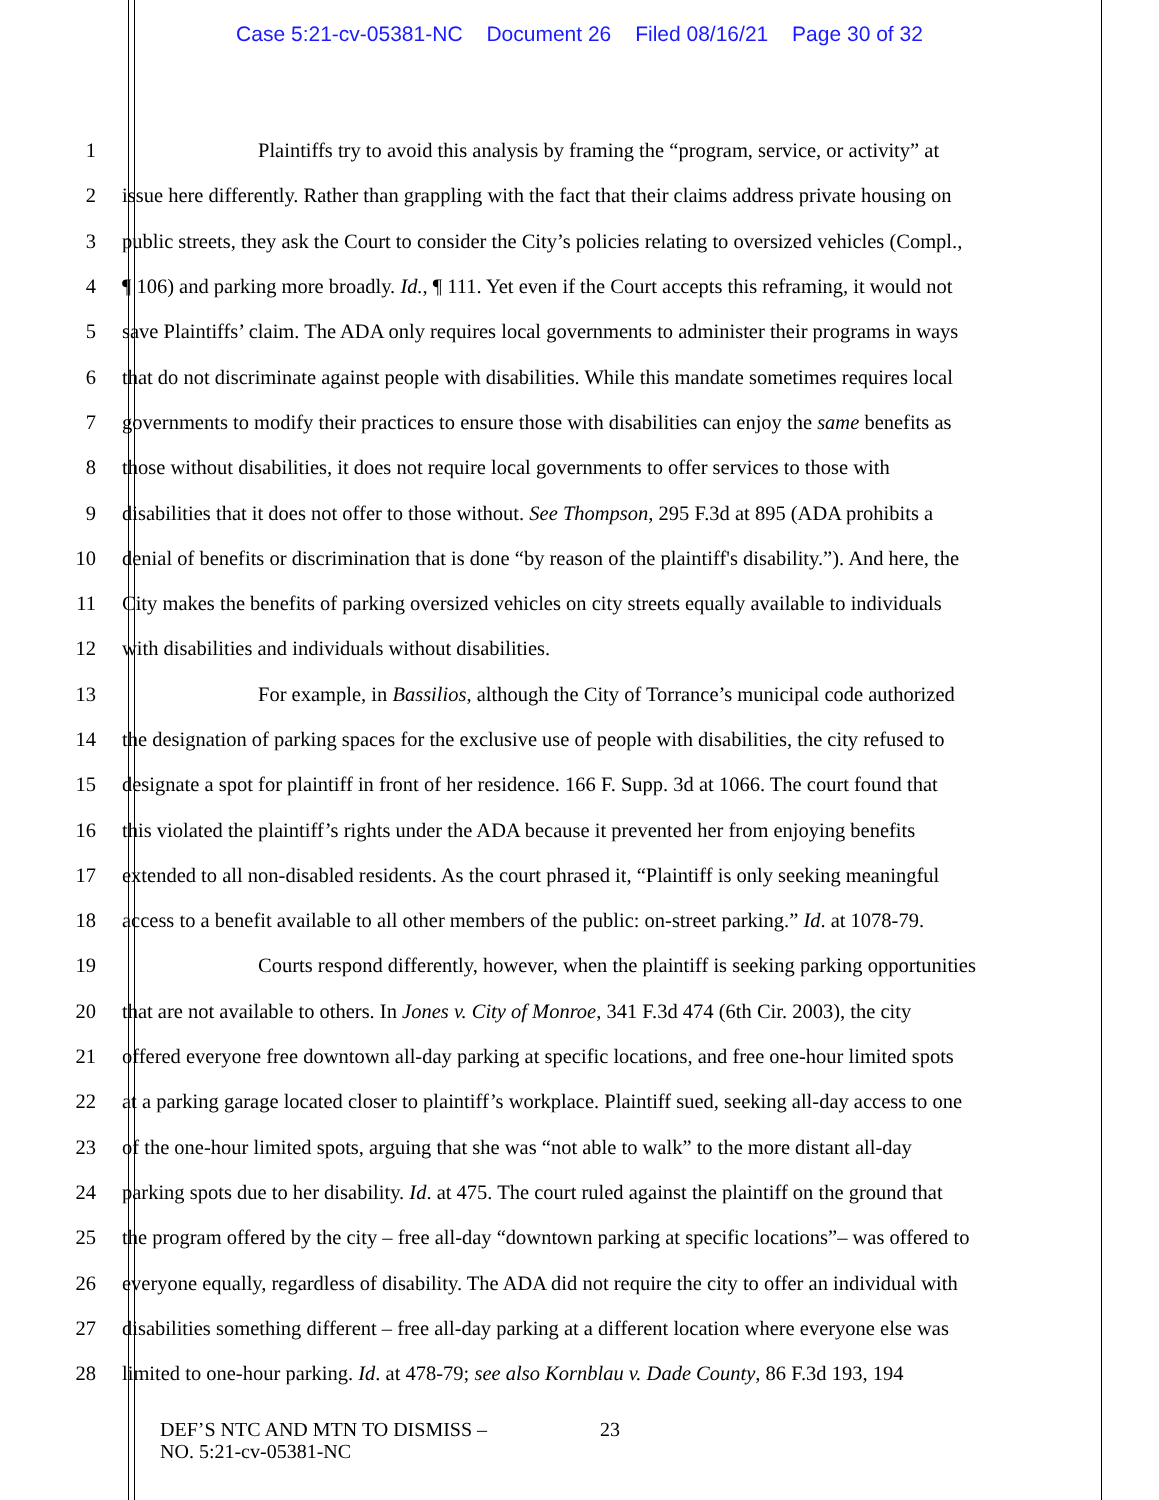Case 5:21-cv-05381-NC Document 26 Filed 08/16/21 Page 30 of 32
1 Plaintiffs try to avoid this analysis by framing the “program, service, or activity” at
2 issue here differently. Rather than grappling with the fact that their claims address private housing on
3 public streets, they ask the Court to consider the City’s policies relating to oversized vehicles (Compl.,
4 ¶ 106) and parking more broadly. Id., ¶ 111. Yet even if the Court accepts this reframing, it would not
5 save Plaintiffs’ claim. The ADA only requires local governments to administer their programs in ways
6 that do not discriminate against people with disabilities. While this mandate sometimes requires local
7 governments to modify their practices to ensure those with disabilities can enjoy the same benefits as
8 those without disabilities, it does not require local governments to offer services to those with
9 disabilities that it does not offer to those without. See Thompson, 295 F.3d at 895 (ADA prohibits a
10 denial of benefits or discrimination that is done “by reason of the plaintiff's disability.”). And here, the
11 City makes the benefits of parking oversized vehicles on city streets equally available to individuals
12 with disabilities and individuals without disabilities.
13 For example, in Bassilios, although the City of Torrance’s municipal code authorized
14 the designation of parking spaces for the exclusive use of people with disabilities, the city refused to
15 designate a spot for plaintiff in front of her residence. 166 F. Supp. 3d at 1066. The court found that
16 this violated the plaintiff’s rights under the ADA because it prevented her from enjoying benefits
17 extended to all non-disabled residents. As the court phrased it, “Plaintiff is only seeking meaningful
18 access to a benefit available to all other members of the public: on-street parking.” Id. at 1078-79.
19 Courts respond differently, however, when the plaintiff is seeking parking opportunities
20 that are not available to others. In Jones v. City of Monroe, 341 F.3d 474 (6th Cir. 2003), the city
21 offered everyone free downtown all-day parking at specific locations, and free one-hour limited spots
22 at a parking garage located closer to plaintiff’s workplace. Plaintiff sued, seeking all-day access to one
23 of the one-hour limited spots, arguing that she was “not able to walk” to the more distant all-day
24 parking spots due to her disability. Id. at 475. The court ruled against the plaintiff on the ground that
25 the program offered by the city – free all-day “downtown parking at specific locations”– was offered to
26 everyone equally, regardless of disability. The ADA did not require the city to offer an individual with
27 disabilities something different – free all-day parking at a different location where everyone else was
28 limited to one-hour parking. Id. at 478-79; see also Kornblau v. Dade County, 86 F.3d 193, 194
DEF’S NTC AND MTN TO DISMISS –
NO. 5:21-cv-05381-NC
23